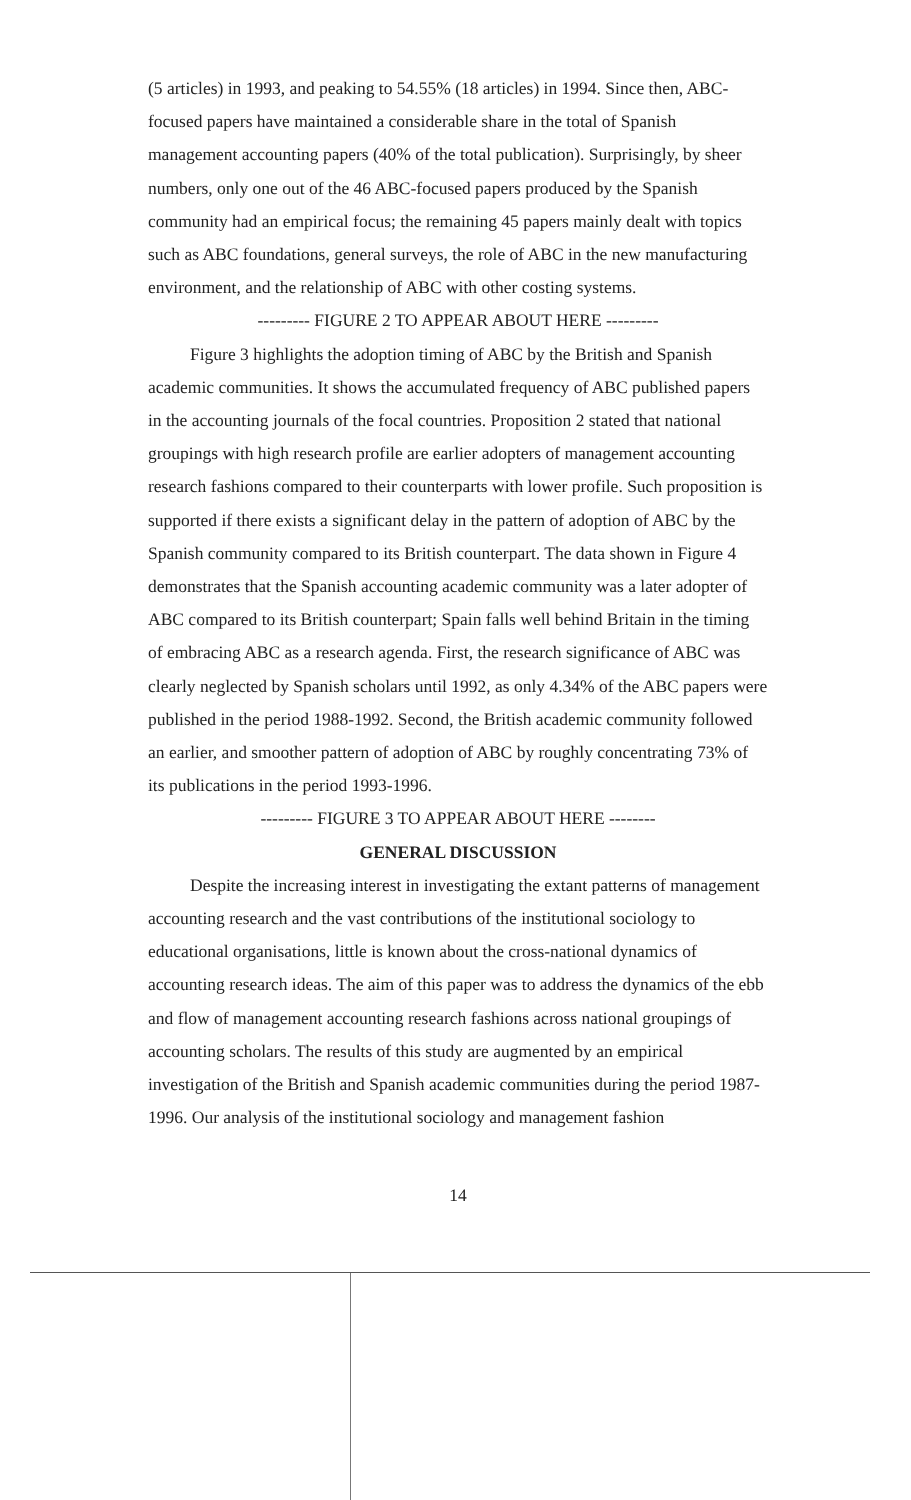(5 articles) in 1993, and peaking to 54.55% (18 articles) in 1994. Since then, ABC-focused papers have maintained a considerable share in the total of Spanish management accounting papers (40% of the total publication). Surprisingly, by sheer numbers, only one out of the 46 ABC-focused papers produced by the Spanish community had an empirical focus; the remaining 45 papers mainly dealt with topics such as ABC foundations, general surveys, the role of ABC in the new manufacturing environment, and the relationship of ABC with other costing systems.
--------- FIGURE 2 TO APPEAR ABOUT HERE ---------
Figure 3 highlights the adoption timing of ABC by the British and Spanish academic communities. It shows the accumulated frequency of ABC published papers in the accounting journals of the focal countries. Proposition 2 stated that national groupings with high research profile are earlier adopters of management accounting research fashions compared to their counterparts with lower profile. Such proposition is supported if there exists a significant delay in the pattern of adoption of ABC by the Spanish community compared to its British counterpart. The data shown in Figure 4 demonstrates that the Spanish accounting academic community was a later adopter of ABC compared to its British counterpart; Spain falls well behind Britain in the timing of embracing ABC as a research agenda. First, the research significance of ABC was clearly neglected by Spanish scholars until 1992, as only 4.34% of the ABC papers were published in the period 1988-1992. Second, the British academic community followed an earlier, and smoother pattern of adoption of ABC by roughly concentrating 73% of its publications in the period 1993-1996.
--------- FIGURE 3 TO APPEAR ABOUT HERE --------
GENERAL DISCUSSION
Despite the increasing interest in investigating the extant patterns of management accounting research and the vast contributions of the institutional sociology to educational organisations, little is known about the cross-national dynamics of accounting research ideas. The aim of this paper was to address the dynamics of the ebb and flow of management accounting research fashions across national groupings of accounting scholars. The results of this study are augmented by an empirical investigation of the British and Spanish academic communities during the period 1987-1996. Our analysis of the institutional sociology and management fashion
14